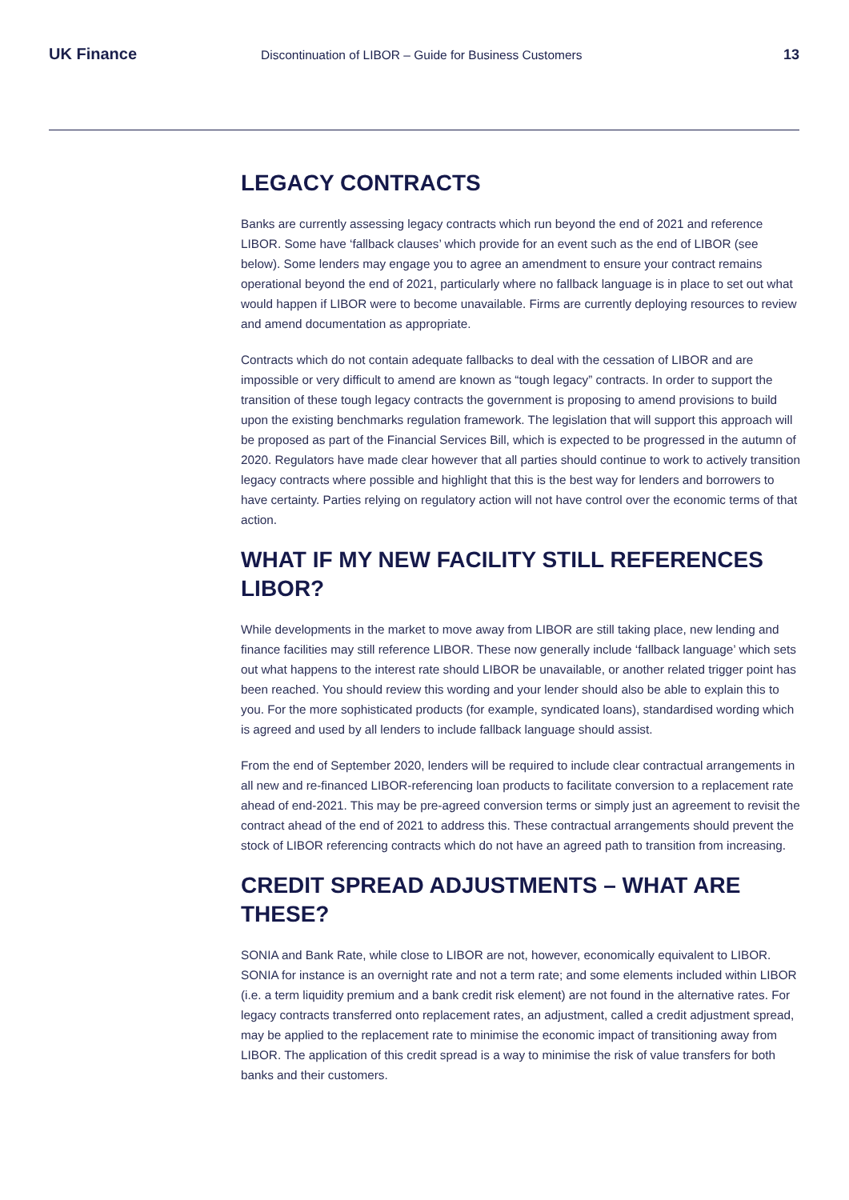UK Finance
Discontinuation of LIBOR – Guide for Business Customers
13
LEGACY CONTRACTS
Banks are currently assessing legacy contracts which run beyond the end of 2021 and reference LIBOR. Some have ‘fallback clauses’ which provide for an event such as the end of LIBOR (see below). Some lenders may engage you to agree an amendment to ensure your contract remains operational beyond the end of 2021, particularly where no fallback language is in place to set out what would happen if LIBOR were to become unavailable. Firms are currently deploying resources to review and amend documentation as appropriate.
Contracts which do not contain adequate fallbacks to deal with the cessation of LIBOR and are impossible or very difficult to amend are known as “tough legacy” contracts. In order to support the transition of these tough legacy contracts the government is proposing to amend provisions to build upon the existing benchmarks regulation framework. The legislation that will support this approach will be proposed as part of the Financial Services Bill, which is expected to be progressed in the autumn of 2020. Regulators have made clear however that all parties should continue to work to actively transition legacy contracts where possible and highlight that this is the best way for lenders and borrowers to have certainty. Parties relying on regulatory action will not have control over the economic terms of that action.
WHAT IF MY NEW FACILITY STILL REFERENCES LIBOR?
While developments in the market to move away from LIBOR are still taking place, new lending and finance facilities may still reference LIBOR. These now generally include ‘fallback language’ which sets out what happens to the interest rate should LIBOR be unavailable, or another related trigger point has been reached. You should review this wording and your lender should also be able to explain this to you. For the more sophisticated products (for example, syndicated loans), standardised wording which is agreed and used by all lenders to include fallback language should assist.
From the end of September 2020, lenders will be required to include clear contractual arrangements in all new and re-financed LIBOR-referencing loan products to facilitate conversion to a replacement rate ahead of end-2021. This may be pre-agreed conversion terms or simply just an agreement to revisit the contract ahead of the end of 2021 to address this. These contractual arrangements should prevent the stock of LIBOR referencing contracts which do not have an agreed path to transition from increasing.
CREDIT SPREAD ADJUSTMENTS – WHAT ARE THESE?
SONIA and Bank Rate, while close to LIBOR are not, however, economically equivalent to LIBOR. SONIA for instance is an overnight rate and not a term rate; and some elements included within LIBOR (i.e. a term liquidity premium and a bank credit risk element) are not found in the alternative rates. For legacy contracts transferred onto replacement rates, an adjustment, called a credit adjustment spread, may be applied to the replacement rate to minimise the economic impact of transitioning away from LIBOR. The application of this credit spread is a way to minimise the risk of value transfers for both banks and their customers.